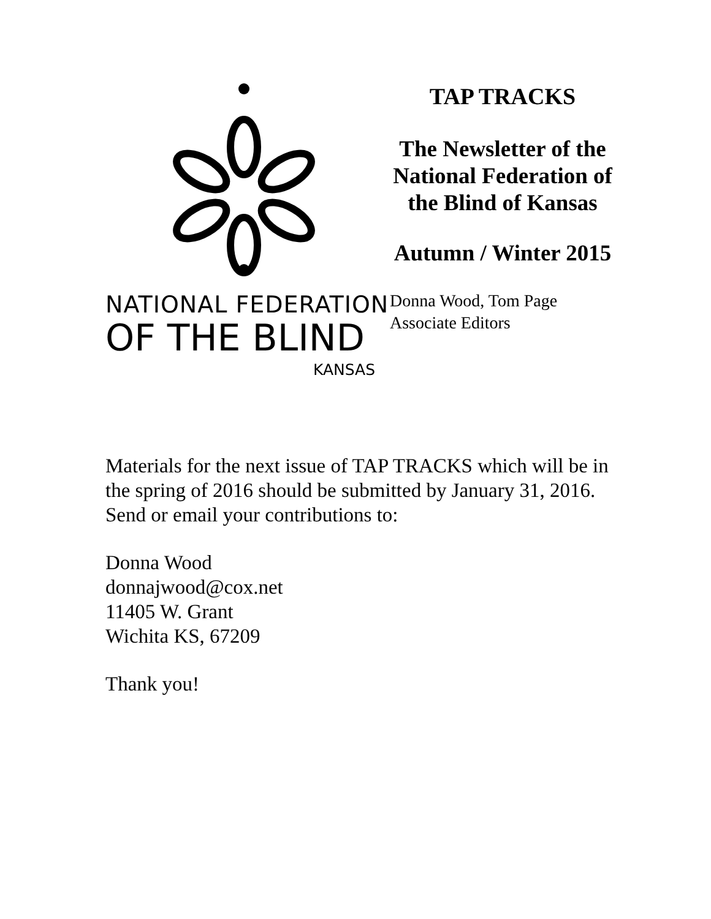NATIONAL FEDERATION
OF THE BLIND
KANSAS
TAP TRACKS
The Newsletter of the National Federation of the Blind of Kansas
Autumn / Winter 2015
Donna Wood, Tom Page
Associate Editors
Materials for the next issue of TAP TRACKS which will be in the spring of 2016 should be submitted by January 31, 2016. Send or email your contributions to:
Donna Wood
donnajwood@cox.net
11405 W. Grant
Wichita KS, 67209
Thank you!